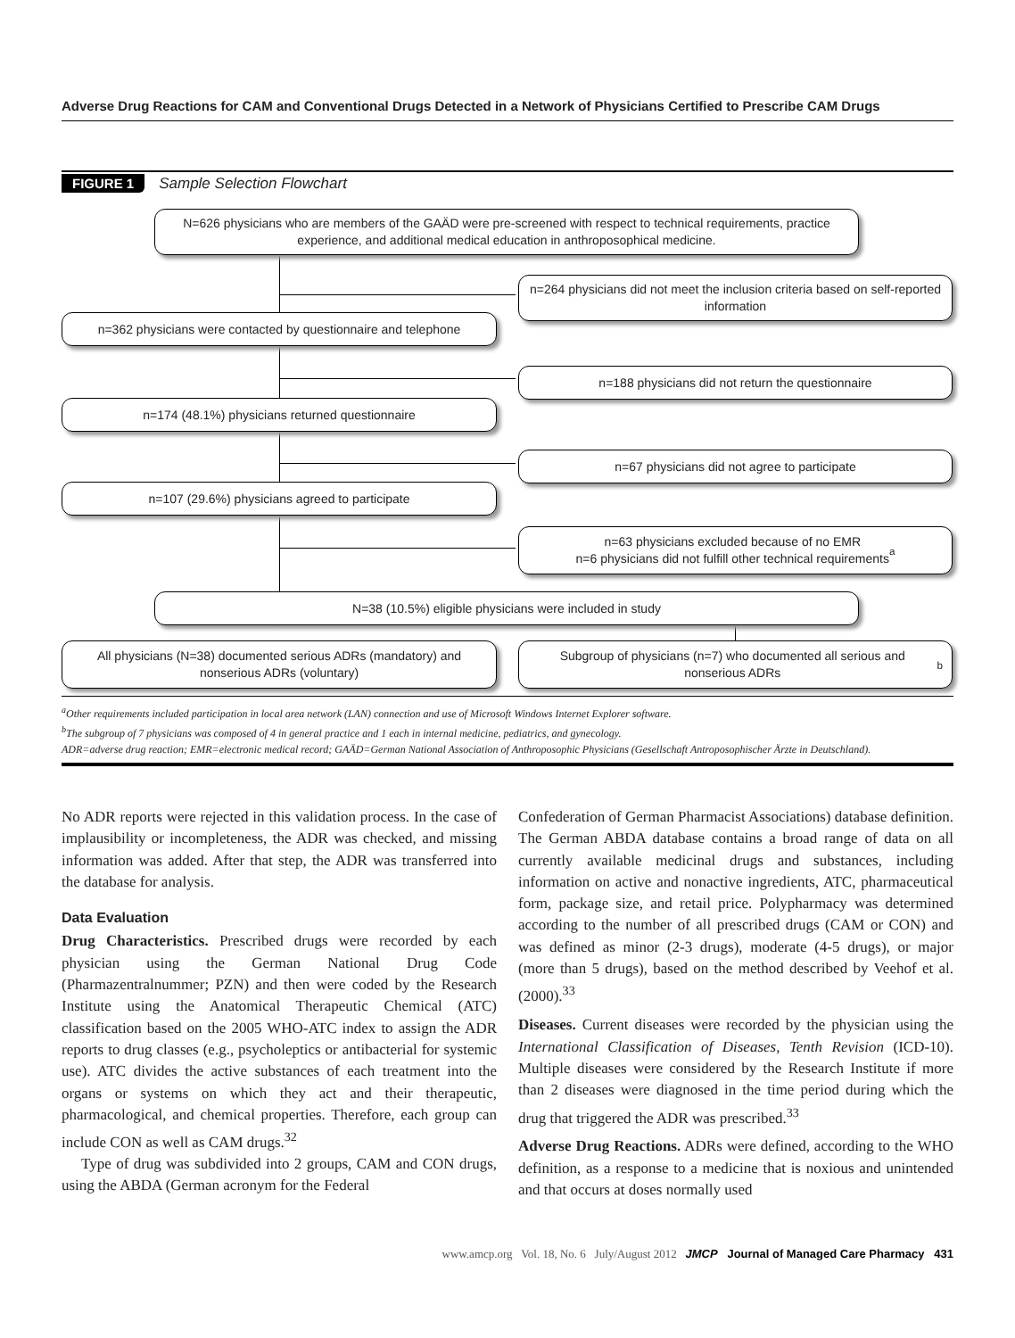Adverse Drug Reactions for CAM and Conventional Drugs Detected in a Network of Physicians Certified to Prescribe CAM Drugs
FIGURE 1 Sample Selection Flowchart
N=626 physicians who are members of the GAÄD were pre-screened with respect to technical requirements, practice experience, and additional medical education in anthroposophical medicine.
n=264 physicians did not meet the inclusion criteria based on self-reported information
n=362 physicians were contacted by questionnaire and telephone
n=188 physicians did not return the questionnaire
n=174 (48.1%) physicians returned questionnaire
n=67 physicians did not agree to participate
n=107 (29.6%) physicians agreed to participate
n=63 physicians excluded because of no EMR
n=6 physicians did not fulfill other technical requirements<sup>a</sup>
N=38 (10.5%) eligible physicians were included in study
All physicians (N=38) documented serious ADRs (mandatory) and nonserious ADRs (voluntary)
Subgroup of physicians (n=7) who documented all serious and nonserious ADRs<sup>b</sup>
<sup>a</sup> Other requirements included participation in local area network (LAN) connection and use of Microsoft Windows Internet Explorer software.
<sup>b</sup> The subgroup of 7 physicians was composed of 4 in general practice and 1 each in internal medicine, pediatrics, and gynecology.
ADR=adverse drug reaction; EMR=electronic medical record; GAÄD=German National Association of Anthroposophic Physicians (Gesellschaft Antroposophischer Ärzte in Deutschland).
No ADR reports were rejected in this validation process. In the case of implausibility or incompleteness, the ADR was checked, and missing information was added. After that step, the ADR was transferred into the database for analysis.
Data Evaluation
Drug Characteristics. Prescribed drugs were recorded by each physician using the German National Drug Code (Pharmazentralnummer; PZN) and then were coded by the Research Institute using the Anatomical Therapeutic Chemical (ATC) classification based on the 2005 WHO-ATC index to assign the ADR reports to drug classes (e.g., psycholeptics or antibacterial for systemic use). ATC divides the active substances of each treatment into the organs or systems on which they act and their therapeutic, pharmacological, and chemical properties. Therefore, each group can include CON as well as CAM drugs.<sup>32</sup>
Type of drug was subdivided into 2 groups, CAM and CON drugs, using the ABDA (German acronym for the Federal
Confederation of German Pharmacist Associations) database definition. The German ABDA database contains a broad range of data on all currently available medicinal drugs and substances, including information on active and nonactive ingredients, ATC, pharmaceutical form, package size, and retail price. Polypharmacy was determined according to the number of all prescribed drugs (CAM or CON) and was defined as minor (2-3 drugs), moderate (4-5 drugs), or major (more than 5 drugs), based on the method described by Veehof et al. (2000).<sup>33</sup>
Diseases. Current diseases were recorded by the physician using the International Classification of Diseases, Tenth Revision (ICD-10). Multiple diseases were considered by the Research Institute if more than 2 diseases were diagnosed in the time period during which the drug that triggered the ADR was prescribed.<sup>33</sup>
Adverse Drug Reactions. ADRs were defined, according to the WHO definition, as a response to a medicine that is noxious and unintended and that occurs at doses normally used
www.amcp.org Vol. 18, No. 6 July/August 2012 JMCP Journal of Managed Care Pharmacy 431